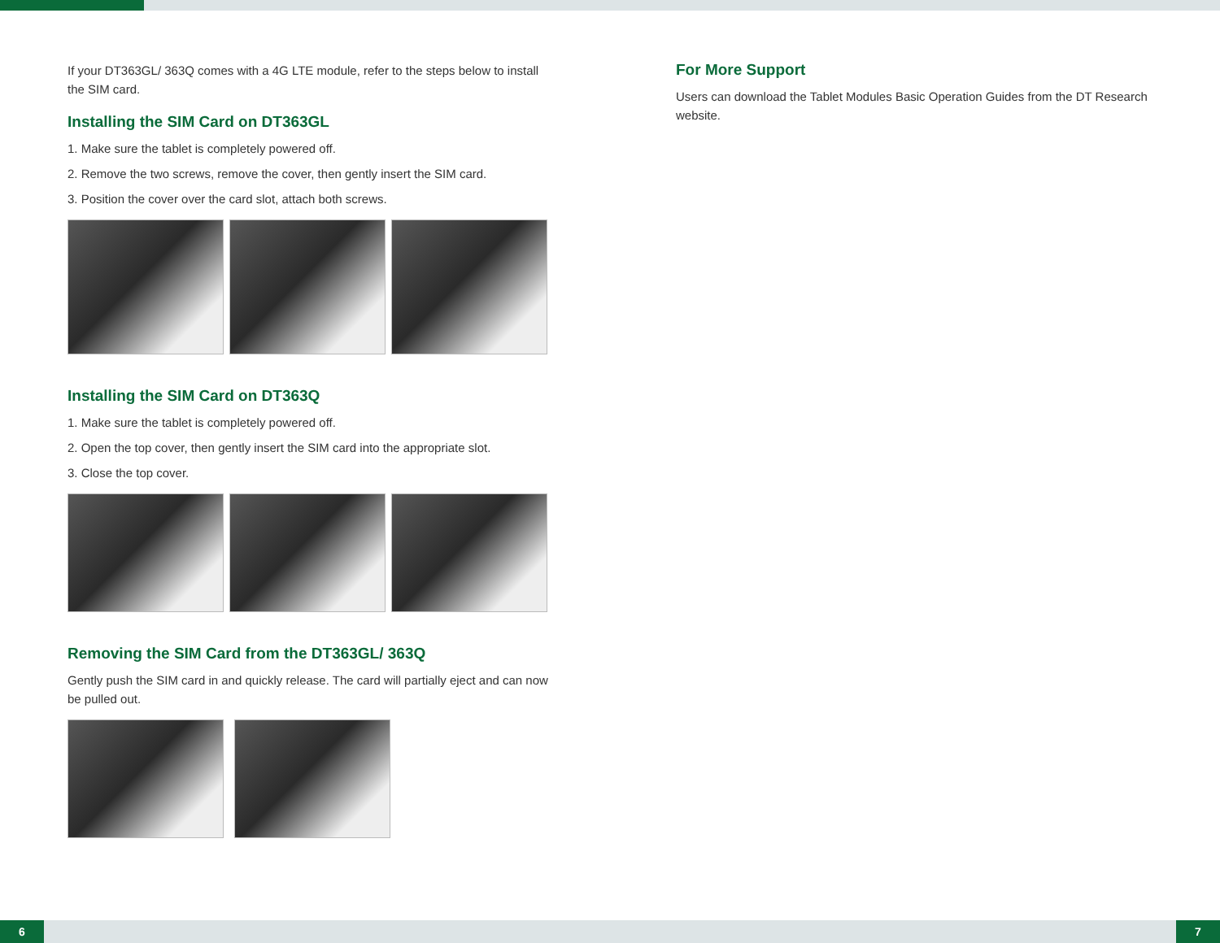If your DT363GL/ 363Q comes with a 4G LTE module, refer to the steps below to install the SIM card.
Installing the SIM Card on DT363GL
1. Make sure the tablet is completely powered off.
2. Remove the two screws, remove the cover, then gently insert the SIM card.
3. Position the cover over the card slot, attach both screws.
Installing the SIM Card on DT363Q
1. Make sure the tablet is completely powered off.
2. Open the top cover, then gently insert the SIM card into the appropriate slot.
3. Close the top cover.
Removing the SIM Card from the DT363GL/ 363Q
Gently push the SIM card in and quickly release. The card will partially eject and can now be pulled out.
For More Support
Users can download the Tablet Modules Basic Operation Guides from the DT Research website.
6 7